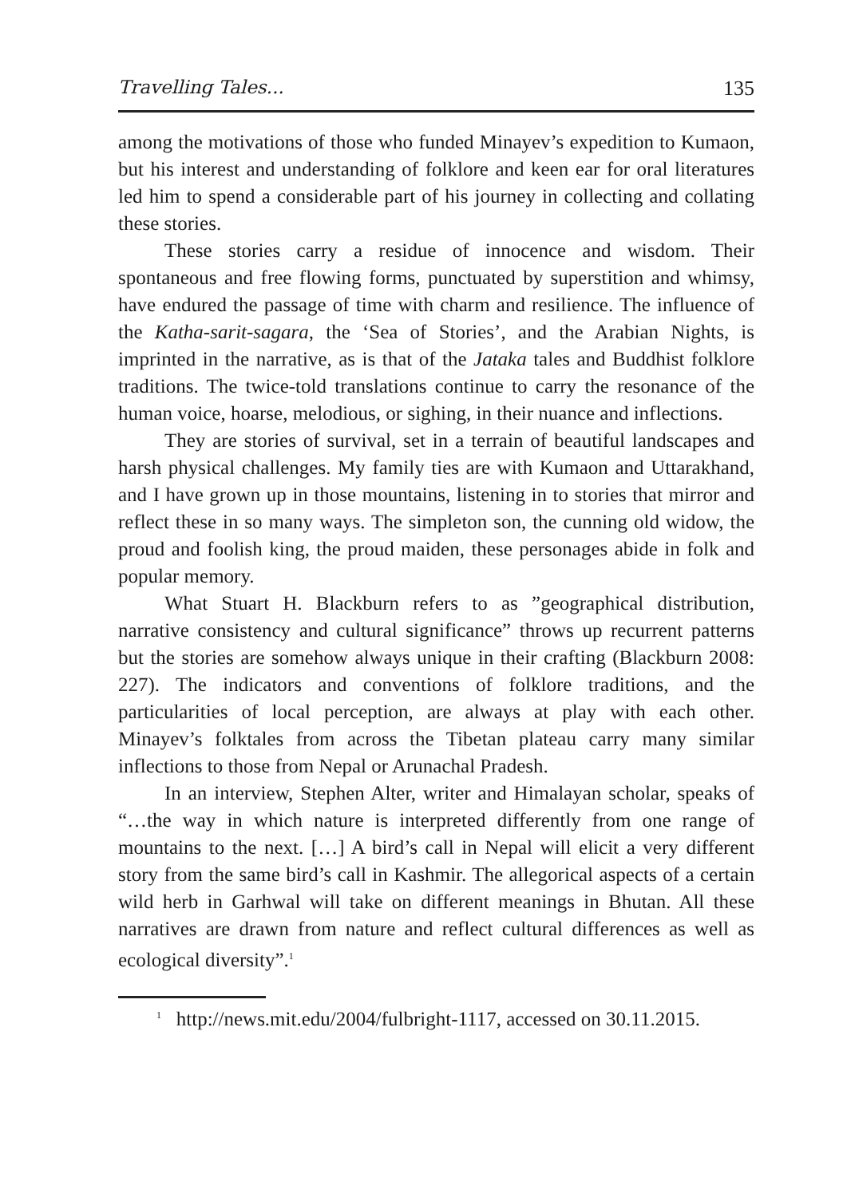Travelling Tales... 135
among the motivations of those who funded Minayev’s expedition to Kumaon, but his interest and understanding of folklore and keen ear for oral literatures led him to spend a considerable part of his journey in collecting and collating these stories.
These stories carry a residue of innocence and wisdom. Their spontaneous and free flowing forms, punctuated by superstition and whimsy, have endured the passage of time with charm and resilience. The influence of the Katha-sarit-sagara, the ‘Sea of Stories’, and the Arabian Nights, is imprinted in the narrative, as is that of the Jataka tales and Buddhist folklore traditions. The twice-told translations continue to carry the resonance of the human voice, hoarse, melodious, or sighing, in their nuance and inflections.
They are stories of survival, set in a terrain of beautiful landscapes and harsh physical challenges. My family ties are with Kumaon and Uttarakhand, and I have grown up in those mountains, listening in to stories that mirror and reflect these in so many ways. The simpleton son, the cunning old widow, the proud and foolish king, the proud maiden, these personages abide in folk and popular memory.
What Stuart H. Blackburn refers to as ”geographical distribution, narrative consistency and cultural significance” throws up recurrent patterns but the stories are somehow always unique in their crafting (Blackburn 2008: 227). The indicators and conventions of folklore traditions, and the particularities of local perception, are always at play with each other. Minayev’s folktales from across the Tibetan plateau carry many similar inflections to those from Nepal or Arunachal Pradesh.
In an interview, Stephen Alter, writer and Himalayan scholar, speaks of “…the way in which nature is interpreted differently from one range of mountains to the next. […] A bird’s call in Nepal will elicit a very different story from the same bird’s call in Kashmir. The allegorical aspects of a certain wild herb in Garhwal will take on different meanings in Bhutan. All these narratives are drawn from nature and reflect cultural differences as well as ecological diversity”.<sup>1</sup>
<sup>1</sup> http://news.mit.edu/2004/fulbright-1117, accessed on 30.11.2015.